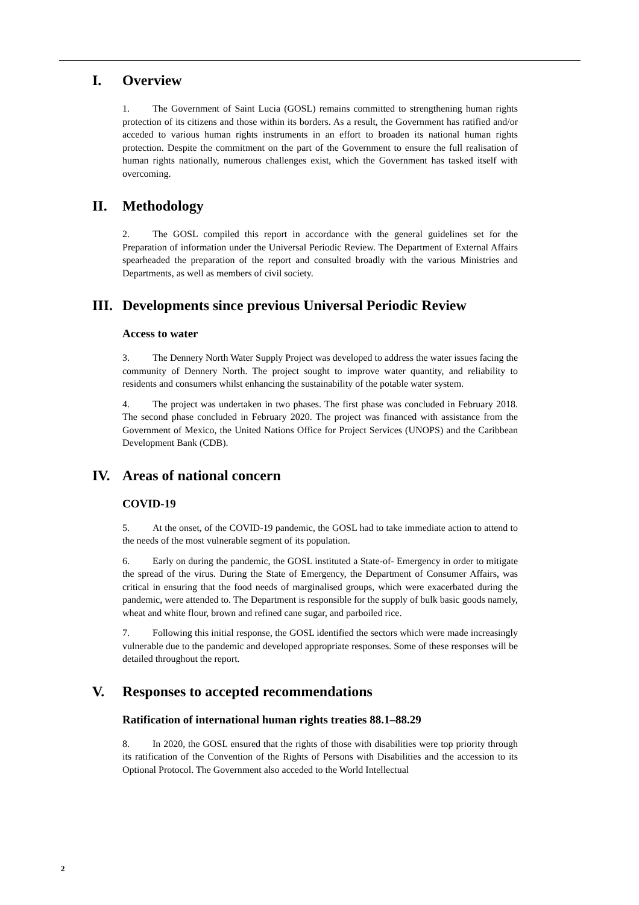I. Overview
1. The Government of Saint Lucia (GOSL) remains committed to strengthening human rights protection of its citizens and those within its borders. As a result, the Government has ratified and/or acceded to various human rights instruments in an effort to broaden its national human rights protection. Despite the commitment on the part of the Government to ensure the full realisation of human rights nationally, numerous challenges exist, which the Government has tasked itself with overcoming.
II. Methodology
2. The GOSL compiled this report in accordance with the general guidelines set for the Preparation of information under the Universal Periodic Review. The Department of External Affairs spearheaded the preparation of the report and consulted broadly with the various Ministries and Departments, as well as members of civil society.
III. Developments since previous Universal Periodic Review
Access to water
3. The Dennery North Water Supply Project was developed to address the water issues facing the community of Dennery North. The project sought to improve water quantity, and reliability to residents and consumers whilst enhancing the sustainability of the potable water system.
4. The project was undertaken in two phases. The first phase was concluded in February 2018. The second phase concluded in February 2020. The project was financed with assistance from the Government of Mexico, the United Nations Office for Project Services (UNOPS) and the Caribbean Development Bank (CDB).
IV. Areas of national concern
COVID-19
5. At the onset, of the COVID-19 pandemic, the GOSL had to take immediate action to attend to the needs of the most vulnerable segment of its population.
6. Early on during the pandemic, the GOSL instituted a State-of- Emergency in order to mitigate the spread of the virus. During the State of Emergency, the Department of Consumer Affairs, was critical in ensuring that the food needs of marginalised groups, which were exacerbated during the pandemic, were attended to. The Department is responsible for the supply of bulk basic goods namely, wheat and white flour, brown and refined cane sugar, and parboiled rice.
7. Following this initial response, the GOSL identified the sectors which were made increasingly vulnerable due to the pandemic and developed appropriate responses. Some of these responses will be detailed throughout the report.
V. Responses to accepted recommendations
Ratification of international human rights treaties 88.1–88.29
8. In 2020, the GOSL ensured that the rights of those with disabilities were top priority through its ratification of the Convention of the Rights of Persons with Disabilities and the accession to its Optional Protocol. The Government also acceded to the World Intellectual
2